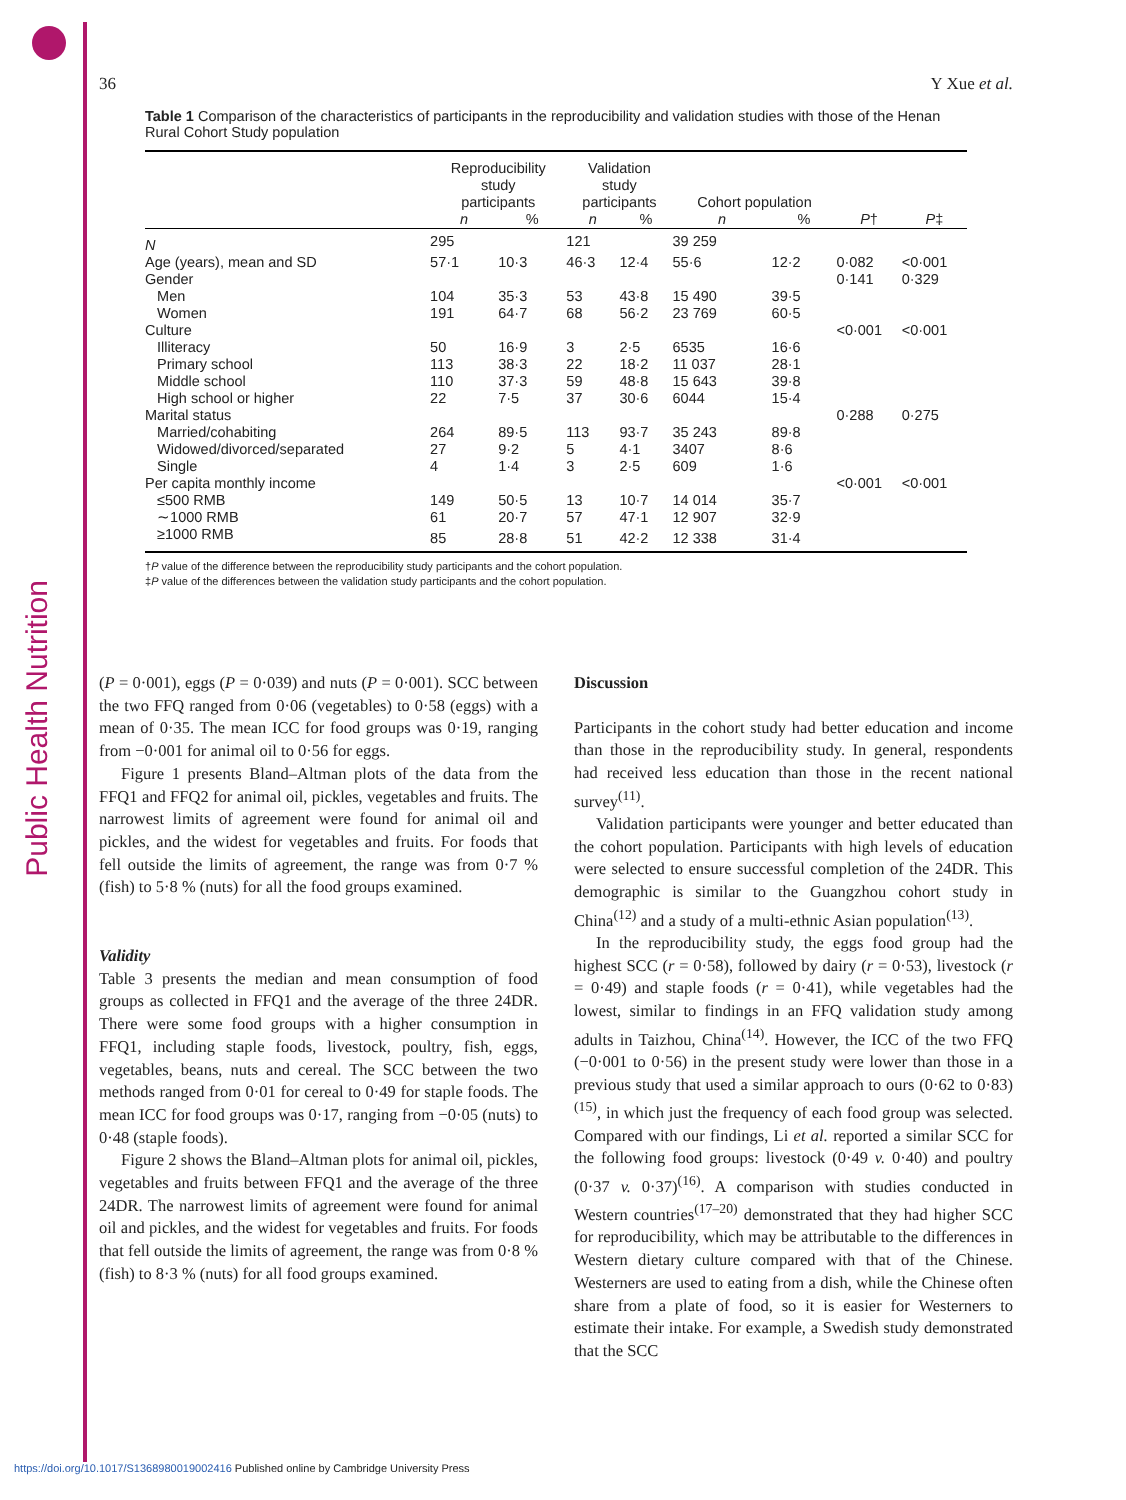Public Health Nutrition
36 Y Xue et al.
Table 1 Comparison of the characteristics of participants in the reproducibility and validation studies with those of the Henan Rural Cohort Study population
| | Reproducibility study participants | | Validation study participants | | Cohort population | | | |
| --- | --- | --- | --- | --- | --- | --- | --- | --- |
| | n | % | n | % | n | % | P † | P ‡ |
| N | 295 | | 121 | | 39 259 | | | |
| Age (years), mean and SD | 57·1 | 10·3 | 46·3 | 12·4 | 55·6 | 12·2 | 0·082 | <0·001 |
| Gender | | | | | | | 0·141 | 0·329 |
| Men | 104 | 35·3 | 53 | 43·8 | 15 490 | 39·5 | | |
| Women | 191 | 64·7 | 68 | 56·2 | 23 769 | 60·5 | | |
| Culture | | | | | | | <0·001 | <0·001 |
| Illiteracy | 50 | 16·9 | 3 | 2·5 | 6535 | 16·6 | | |
| Primary school | 113 | 38·3 | 22 | 18·2 | 11 037 | 28·1 | | |
| Middle school | 110 | 37·3 | 59 | 48·8 | 15 643 | 39·8 | | |
| High school or higher | 22 | 7·5 | 37 | 30·6 | 6044 | 15·4 | | |
| Marital status | | | | | | | 0·288 | 0·275 |
| Married/cohabiting | 264 | 89·5 | 113 | 93·7 | 35 243 | 89·8 | | |
| Widowed/divorced/separated | 27 | 9·2 | 5 | 4·1 | 3407 | 8·6 | | |
| Single | 4 | 1·4 | 3 | 2·5 | 609 | 1·6 | | |
| Per capita monthly income | | | | | | | <0·001 | <0·001 |
| ≤500 RMB | 149 | 50·5 | 13 | 10·7 | 14 014 | 35·7 | | |
| ∼1000 RMB | 61 | 20·7 | 57 | 47·1 | 12 907 | 32·9 | | |
| ≥1000 RMB | 85 | 28·8 | 51 | 42·2 | 12 338 | 31·4 | | |
†P value of the difference between the reproducibility study participants and the cohort population.
‡P value of the differences between the validation study participants and the cohort population.
(P = 0·001), eggs (P = 0·039) and nuts (P = 0·001). SCC between the two FFQ ranged from 0·06 (vegetables) to 0·58 (eggs) with a mean of 0·35. The mean ICC for food groups was 0·19, ranging from −0·001 for animal oil to 0·56 for eggs.
Figure 1 presents Bland–Altman plots of the data from the FFQ1 and FFQ2 for animal oil, pickles, vegetables and fruits. The narrowest limits of agreement were found for animal oil and pickles, and the widest for vegetables and fruits. For foods that fell outside the limits of agreement, the range was from 0·7 % (fish) to 5·8 % (nuts) for all the food groups examined.
Validity
Table 3 presents the median and mean consumption of food groups as collected in FFQ1 and the average of the three 24DR. There were some food groups with a higher consumption in FFQ1, including staple foods, livestock, poultry, fish, eggs, vegetables, beans, nuts and cereal. The SCC between the two methods ranged from 0·01 for cereal to 0·49 for staple foods. The mean ICC for food groups was 0·17, ranging from −0·05 (nuts) to 0·48 (staple foods).
Figure 2 shows the Bland–Altman plots for animal oil, pickles, vegetables and fruits between FFQ1 and the average of the three 24DR. The narrowest limits of agreement were found for animal oil and pickles, and the widest for vegetables and fruits. For foods that fell outside the limits of agreement, the range was from 0·8 % (fish) to 8·3 % (nuts) for all food groups examined.
Discussion
Participants in the cohort study had better education and income than those in the reproducibility study. In general, respondents had received less education than those in the recent national survey<sup>(11)</sup>.
Validation participants were younger and better educated than the cohort population. Participants with high levels of education were selected to ensure successful completion of the 24DR. This demographic is similar to the Guangzhou cohort study in China<sup>(12)</sup> and a study of a multi-ethnic Asian population<sup>(13)</sup>.
In the reproducibility study, the eggs food group had the highest SCC (r = 0·58), followed by dairy (r = 0·53), livestock (r = 0·49) and staple foods (r = 0·41), while vegetables had the lowest, similar to findings in an FFQ validation study among adults in Taizhou, China<sup>(14)</sup>. However, the ICC of the two FFQ (−0·001 to 0·56) in the present study were lower than those in a previous study that used a similar approach to ours (0·62 to 0·83)<sup>(15)</sup>, in which just the frequency of each food group was selected. Compared with our findings, Li et al. reported a similar SCC for the following food groups: livestock (0·49 v. 0·40) and poultry (0·37 v. 0·37)<sup>(16)</sup>. A comparison with studies conducted in Western countries<sup>(17–20)</sup> demonstrated that they had higher SCC for reproducibility, which may be attributable to the differences in Western dietary culture compared with that of the Chinese. Westerners are used to eating from a dish, while the Chinese often share from a plate of food, so it is easier for Westerners to estimate their intake. For example, a Swedish study demonstrated that the SCC
https://doi.org/10.1017/S1368980019002416 Published online by Cambridge University Press